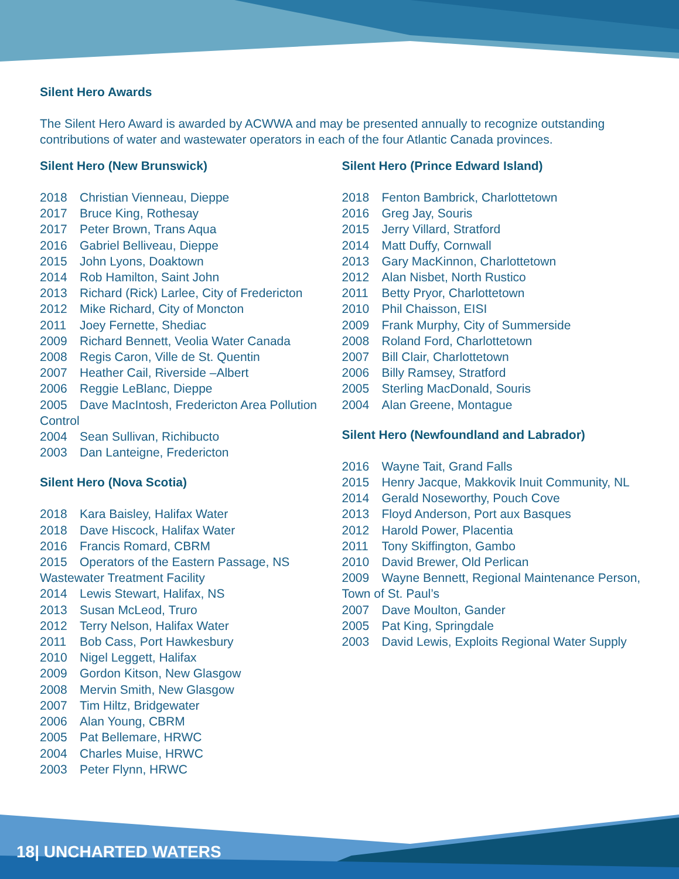Silent Hero Awards
The Silent Hero Award is awarded by ACWWA and may be presented annually to recognize outstanding contributions of water and wastewater operators in each of the four Atlantic Canada provinces.
Silent Hero (New Brunswick)
2018 Christian Vienneau, Dieppe
2017 Bruce King, Rothesay
2017 Peter Brown, Trans Aqua
2016 Gabriel Belliveau, Dieppe
2015 John Lyons, Doaktown
2014 Rob Hamilton, Saint John
2013 Richard (Rick) Larlee, City of Fredericton
2012 Mike Richard, City of Moncton
2011 Joey Fernette, Shediac
2009 Richard Bennett, Veolia Water Canada
2008 Regis Caron, Ville de St. Quentin
2007 Heather Cail, Riverside –Albert
2006 Reggie LeBlanc, Dieppe
2005 Dave MacIntosh, Fredericton Area Pollution Control
2004 Sean Sullivan, Richibucto
2003 Dan Lanteigne, Fredericton
Silent Hero (Nova Scotia)
2018 Kara Baisley, Halifax Water
2018 Dave Hiscock, Halifax Water
2016 Francis Romard, CBRM
2015 Operators of the Eastern Passage, NS Wastewater Treatment Facility
2014 Lewis Stewart, Halifax, NS
2013 Susan McLeod, Truro
2012 Terry Nelson, Halifax Water
2011 Bob Cass, Port Hawkesbury
2010 Nigel Leggett, Halifax
2009 Gordon Kitson, New Glasgow
2008 Mervin Smith, New Glasgow
2007 Tim Hiltz, Bridgewater
2006 Alan Young, CBRM
2005 Pat Bellemare, HRWC
2004 Charles Muise, HRWC
2003 Peter Flynn, HRWC
Silent Hero (Prince Edward Island)
2018 Fenton Bambrick, Charlottetown
2016 Greg Jay, Souris
2015 Jerry Villard, Stratford
2014 Matt Duffy, Cornwall
2013 Gary MacKinnon, Charlottetown
2012 Alan Nisbet, North Rustico
2011 Betty Pryor, Charlottetown
2010 Phil Chaisson, EISI
2009 Frank Murphy, City of Summerside
2008 Roland Ford, Charlottetown
2007 Bill Clair, Charlottetown
2006 Billy Ramsey, Stratford
2005 Sterling MacDonald, Souris
2004 Alan Greene, Montague
Silent Hero (Newfoundland and Labrador)
2016 Wayne Tait, Grand Falls
2015 Henry Jacque, Makkovik Inuit Community, NL
2014 Gerald Noseworthy, Pouch Cove
2013 Floyd Anderson, Port aux Basques
2012 Harold Power, Placentia
2011 Tony Skiffington, Gambo
2010 David Brewer, Old Perlican
2009 Wayne Bennett, Regional Maintenance Person, Town of St. Paul’s
2007 Dave Moulton, Gander
2005 Pat King, Springdale
2003 David Lewis, Exploits Regional Water Supply
18| UNCHARTED WATERS